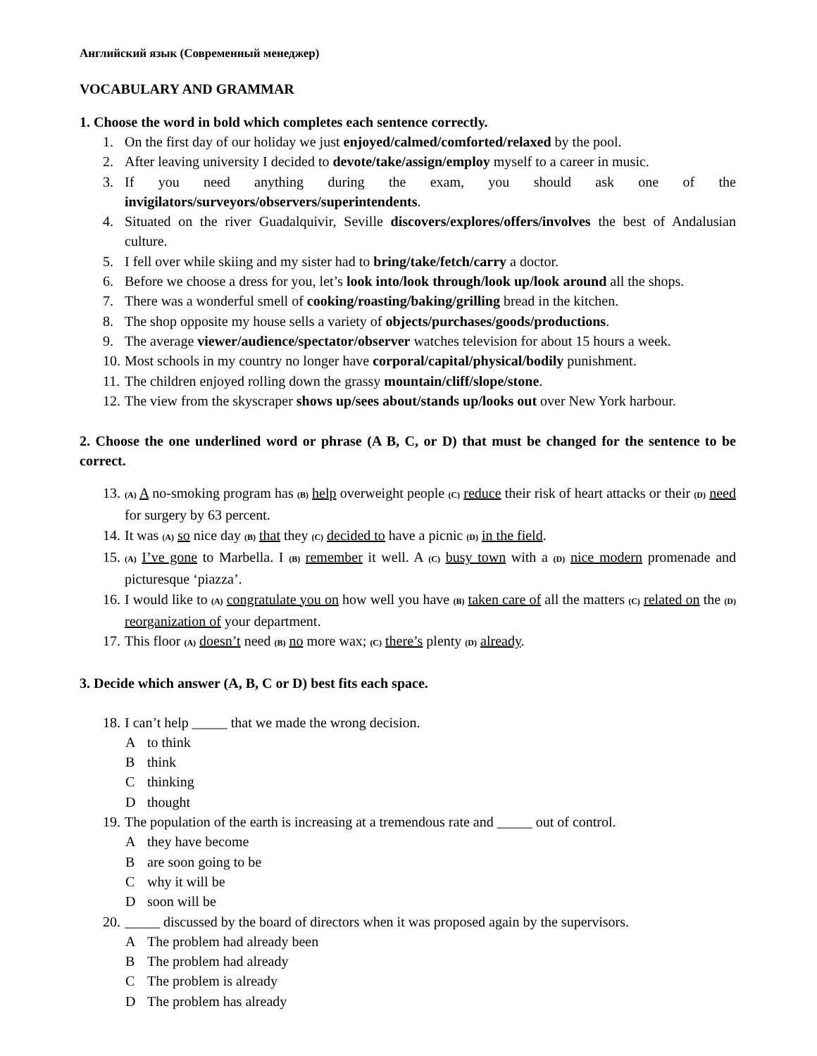Английский язык (Современный менеджер)
VOCABULARY AND GRAMMAR
1. Choose the word in bold which completes each sentence correctly.
1. On the first day of our holiday we just enjoyed/calmed/comforted/relaxed by the pool.
2. After leaving university I decided to devote/take/assign/employ myself to a career in music.
3. If you need anything during the exam, you should ask one of the invigilators/surveyors/observers/superintendents.
4. Situated on the river Guadalquivir, Seville discovers/explores/offers/involves the best of Andalusian culture.
5. I fell over while skiing and my sister had to bring/take/fetch/carry a doctor.
6. Before we choose a dress for you, let’s look into/look through/look up/look around all the shops.
7. There was a wonderful smell of cooking/roasting/baking/grilling bread in the kitchen.
8. The shop opposite my house sells a variety of objects/purchases/goods/productions.
9. The average viewer/audience/spectator/observer watches television for about 15 hours a week.
10. Most schools in my country no longer have corporal/capital/physical/bodily punishment.
11. The children enjoyed rolling down the grassy mountain/cliff/slope/stone.
12. The view from the skyscraper shows up/sees about/stands up/looks out over New York harbour.
2. Choose the one underlined word or phrase (A B, C, or D) that must be changed for the sentence to be correct.
13. (A) A no-smoking program has (B) help overweight people (C) reduce their risk of heart attacks or their (D) need for surgery by 63 percent.
14. It was (A) so nice day (B) that they (C) decided to have a picnic (D) in the field.
15. (A) I’ve gone to Marbella. I (B) remember it well. A (C) busy town with a (D) nice modern promenade and picturesque ‘piazza’.
16. I would like to (A) congratulate you on how well you have (B) taken care of all the matters (C) related on the (D) reorganization of your department.
17. This floor (A) doesn’t need (B) no more wax; (C) there’s plenty (D) already.
3. Decide which answer (A, B, C or D) best fits each space.
18. I can’t help _____ that we made the wrong decision.
Ato think
Bthink
Cthinking
Dthought
19. The population of the earth is increasing at a tremendous rate and _____ out of control.
Athey have become
Bare soon going to be
Cwhy it will be
Dsoon will be
20. _____ discussed by the board of directors when it was proposed again by the supervisors.
A The problem had already been
B The problem had already
C The problem is already
D The problem has already